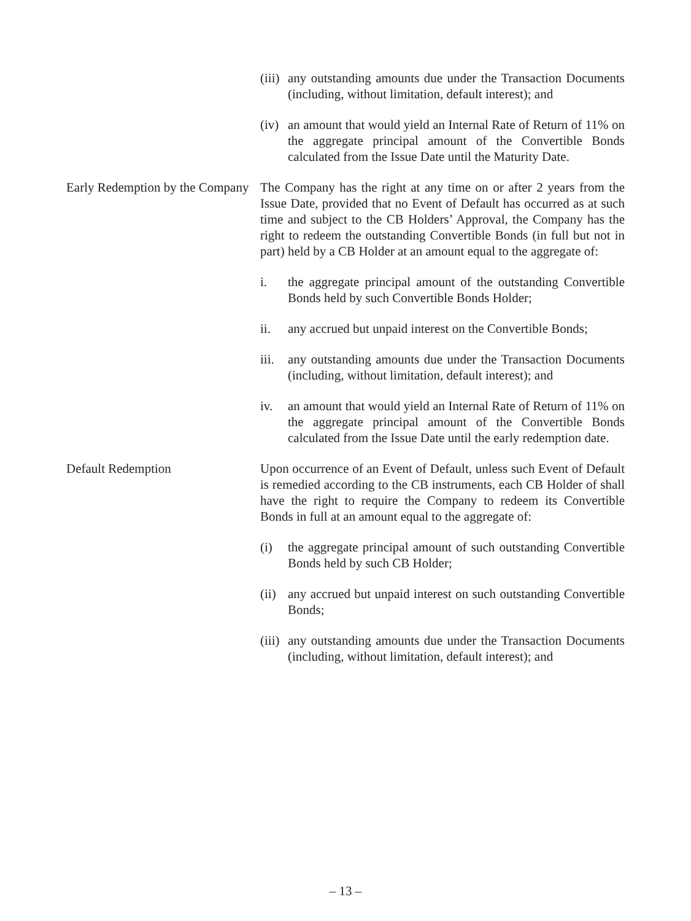(iii)
any outstanding amounts due under the Transaction Documents (including, without limitation, default interest); and
(iv)
an amount that would yield an Internal Rate of Return of 11% on the aggregate principal amount of the Convertible Bonds calculated from the Issue Date until the Maturity Date.
Early Redemption by the Company
The Company has the right at any time on or after 2 years from the Issue Date, provided that no Event of Default has occurred as at such time and subject to the CB Holders’ Approval, the Company has the right to redeem the outstanding Convertible Bonds (in full but not in part) held by a CB Holder at an amount equal to the aggregate of:
i. the aggregate principal amount of the outstanding Convertible Bonds held by such Convertible Bonds Holder;
ii. any accrued but unpaid interest on the Convertible Bonds;
iii.
any outstanding amounts due under the Transaction Documents (including, without limitation, default interest); and
iv. an amount that would yield an Internal Rate of Return of 11% on the aggregate principal amount of the Convertible Bonds calculated from the Issue Date until the early redemption date.
Default Redemption Upon occurrence of an Event of Default, unless such Event of Default is remedied according to the CB instruments, each CB Holder of shall have the right to require the Company to redeem its Convertible Bonds in full at an amount equal to the aggregate of:
(i) the aggregate principal amount of such outstanding Convertible Bonds held by such CB Holder;
(ii)
any accrued but unpaid interest on such outstanding Convertible Bonds;
(iii)
any outstanding amounts due under the Transaction Documents (including, without limitation, default interest); and
– 13 –